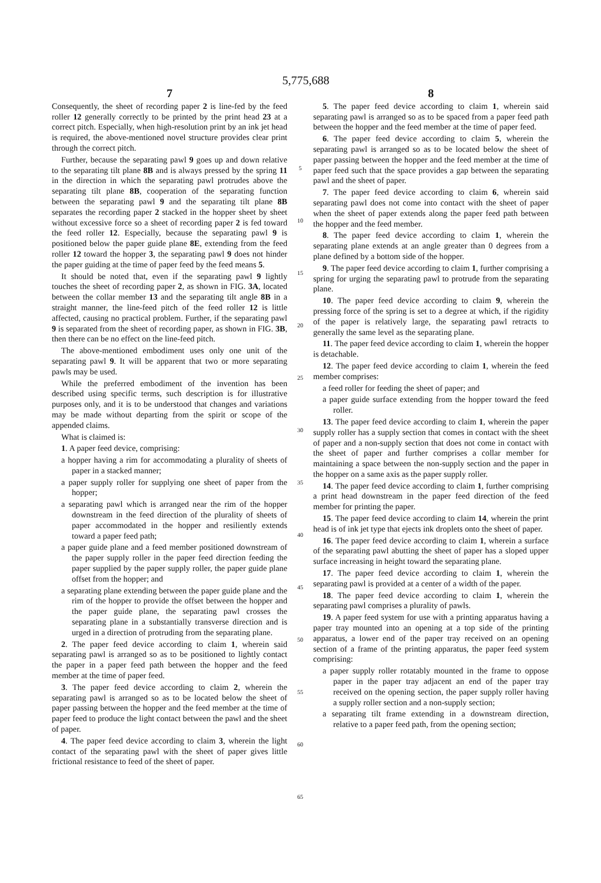5,775,688
7
Consequently, the sheet of recording paper 2 is line-fed by the feed roller 12 generally correctly to be printed by the print head 23 at a correct pitch. Especially, when high-resolution print by an ink jet head is required, the above-mentioned novel structure provides clear print through the correct pitch.
Further, because the separating pawl 9 goes up and down relative to the separating tilt plane 8B and is always pressed by the spring 11 in the direction in which the separating pawl protrudes above the separating tilt plane 8B, cooperation of the separating function between the separating pawl 9 and the separating tilt plane 8B separates the recording paper 2 stacked in the hopper sheet by sheet without excessive force so a sheet of recording paper 2 is fed toward the feed roller 12. Especially, because the separating pawl 9 is positioned below the paper guide plane 8E, extending from the feed roller 12 toward the hopper 3, the separating pawl 9 does not hinder the paper guiding at the time of paper feed by the feed means 5.
It should be noted that, even if the separating pawl 9 lightly touches the sheet of recording paper 2, as shown in FIG. 3A, located between the collar member 13 and the separating tilt angle 8B in a straight manner, the line-feed pitch of the feed roller 12 is little affected, causing no practical problem. Further, if the separating pawl 9 is separated from the sheet of recording paper, as shown in FIG. 3B, then there can be no effect on the line-feed pitch.
The above-mentioned embodiment uses only one unit of the separating pawl 9. It will be apparent that two or more separating pawls may be used.
While the preferred embodiment of the invention has been described using specific terms, such description is for illustrative purposes only, and it is to be understood that changes and variations may be made without departing from the spirit or scope of the appended claims.
What is claimed is:
1. A paper feed device, comprising:
a hopper having a rim for accommodating a plurality of sheets of paper in a stacked manner;
a paper supply roller for supplying one sheet of paper from the hopper;
a separating pawl which is arranged near the rim of the hopper downstream in the feed direction of the plurality of sheets of paper accommodated in the hopper and resiliently extends toward a paper feed path;
a paper guide plane and a feed member positioned downstream of the paper supply roller in the paper feed direction feeding the paper supplied by the paper supply roller, the paper guide plane offset from the hopper; and
a separating plane extending between the paper guide plane and the rim of the hopper to provide the offset between the hopper and the paper guide plane, the separating pawl crosses the separating plane in a substantially transverse direction and is urged in a direction of protruding from the separating plane.
2. The paper feed device according to claim 1, wherein said separating pawl is arranged so as to be positioned to lightly contact the paper in a paper feed path between the hopper and the feed member at the time of paper feed.
3. The paper feed device according to claim 2, wherein the separating pawl is arranged so as to be located below the sheet of paper passing between the hopper and the feed member at the time of paper feed to produce the light contact between the pawl and the sheet of paper.
4. The paper feed device according to claim 3, wherein the light contact of the separating pawl with the sheet of paper gives little frictional resistance to feed of the sheet of paper.
5
10
15
20
25
30
35
40
45
50
55
60
65
8
5. The paper feed device according to claim 1, wherein said separating pawl is arranged so as to be spaced from a paper feed path between the hopper and the feed member at the time of paper feed.
6. The paper feed device according to claim 5, wherein the separating pawl is arranged so as to be located below the sheet of paper passing between the hopper and the feed member at the time of paper feed such that the space provides a gap between the separating pawl and the sheet of paper.
7. The paper feed device according to claim 6, wherein said separating pawl does not come into contact with the sheet of paper when the sheet of paper extends along the paper feed path between the hopper and the feed member.
8. The paper feed device according to claim 1, wherein the separating plane extends at an angle greater than 0 degrees from a plane defined by a bottom side of the hopper.
9. The paper feed device according to claim 1, further comprising a spring for urging the separating pawl to protrude from the separating plane.
10. The paper feed device according to claim 9, wherein the pressing force of the spring is set to a degree at which, if the rigidity of the paper is relatively large, the separating pawl retracts to generally the same level as the separating plane.
11. The paper feed device according to claim 1, wherein the hopper is detachable.
12. The paper feed device according to claim 1, wherein the feed member comprises:
a feed roller for feeding the sheet of paper; and
a paper guide surface extending from the hopper toward the feed roller.
13. The paper feed device according to claim 1, wherein the paper supply roller has a supply section that comes in contact with the sheet of paper and a non-supply section that does not come in contact with the sheet of paper and further comprises a collar member for maintaining a space between the non-supply section and the paper in the hopper on a same axis as the paper supply roller.
14. The paper feed device according to claim 1, further comprising a print head downstream in the paper feed direction of the feed member for printing the paper.
15. The paper feed device according to claim 14, wherein the print head is of ink jet type that ejects ink droplets onto the sheet of paper.
16. The paper feed device according to claim 1, wherein a surface of the separating pawl abutting the sheet of paper has a sloped upper surface increasing in height toward the separating plane.
17. The paper feed device according to claim 1, wherein the separating pawl is provided at a center of a width of the paper.
18. The paper feed device according to claim 1, wherein the separating pawl comprises a plurality of pawls.
19. A paper feed system for use with a printing apparatus having a paper tray mounted into an opening at a top side of the printing apparatus, a lower end of the paper tray received on an opening section of a frame of the printing apparatus, the paper feed system comprising:
a paper supply roller rotatably mounted in the frame to oppose paper in the paper tray adjacent an end of the paper tray received on the opening section, the paper supply roller having a supply roller section and a non-supply section;
a separating tilt frame extending in a downstream direction, relative to a paper feed path, from the opening section;